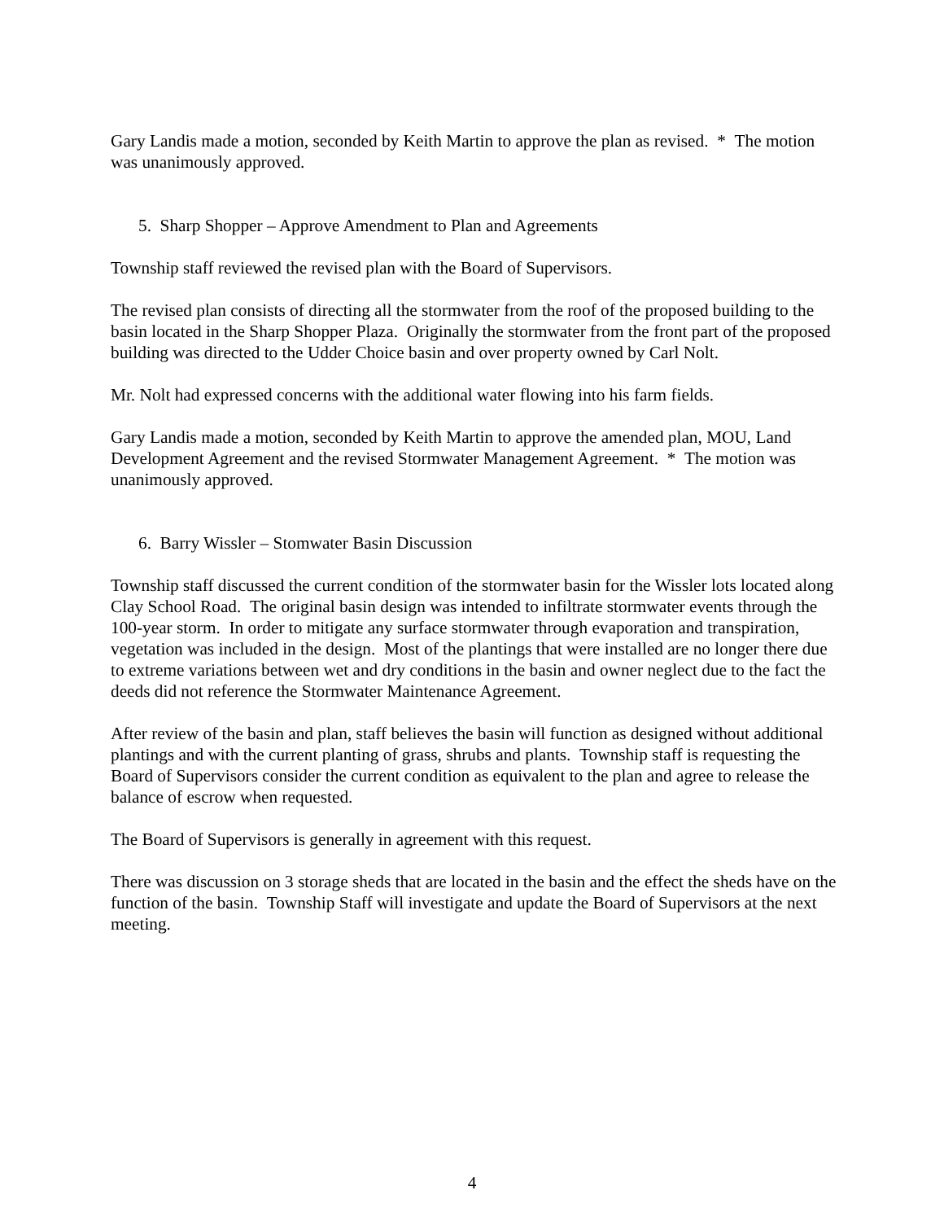Gary Landis made a motion, seconded by Keith Martin to approve the plan as revised. * The motion was unanimously approved.
5. Sharp Shopper – Approve Amendment to Plan and Agreements
Township staff reviewed the revised plan with the Board of Supervisors.
The revised plan consists of directing all the stormwater from the roof of the proposed building to the basin located in the Sharp Shopper Plaza. Originally the stormwater from the front part of the proposed building was directed to the Udder Choice basin and over property owned by Carl Nolt.
Mr. Nolt had expressed concerns with the additional water flowing into his farm fields.
Gary Landis made a motion, seconded by Keith Martin to approve the amended plan, MOU, Land Development Agreement and the revised Stormwater Management Agreement. * The motion was unanimously approved.
6. Barry Wissler – Stomwater Basin Discussion
Township staff discussed the current condition of the stormwater basin for the Wissler lots located along Clay School Road. The original basin design was intended to infiltrate stormwater events through the 100-year storm. In order to mitigate any surface stormwater through evaporation and transpiration, vegetation was included in the design. Most of the plantings that were installed are no longer there due to extreme variations between wet and dry conditions in the basin and owner neglect due to the fact the deeds did not reference the Stormwater Maintenance Agreement.
After review of the basin and plan, staff believes the basin will function as designed without additional plantings and with the current planting of grass, shrubs and plants. Township staff is requesting the Board of Supervisors consider the current condition as equivalent to the plan and agree to release the balance of escrow when requested.
The Board of Supervisors is generally in agreement with this request.
There was discussion on 3 storage sheds that are located in the basin and the effect the sheds have on the function of the basin. Township Staff will investigate and update the Board of Supervisors at the next meeting.
4